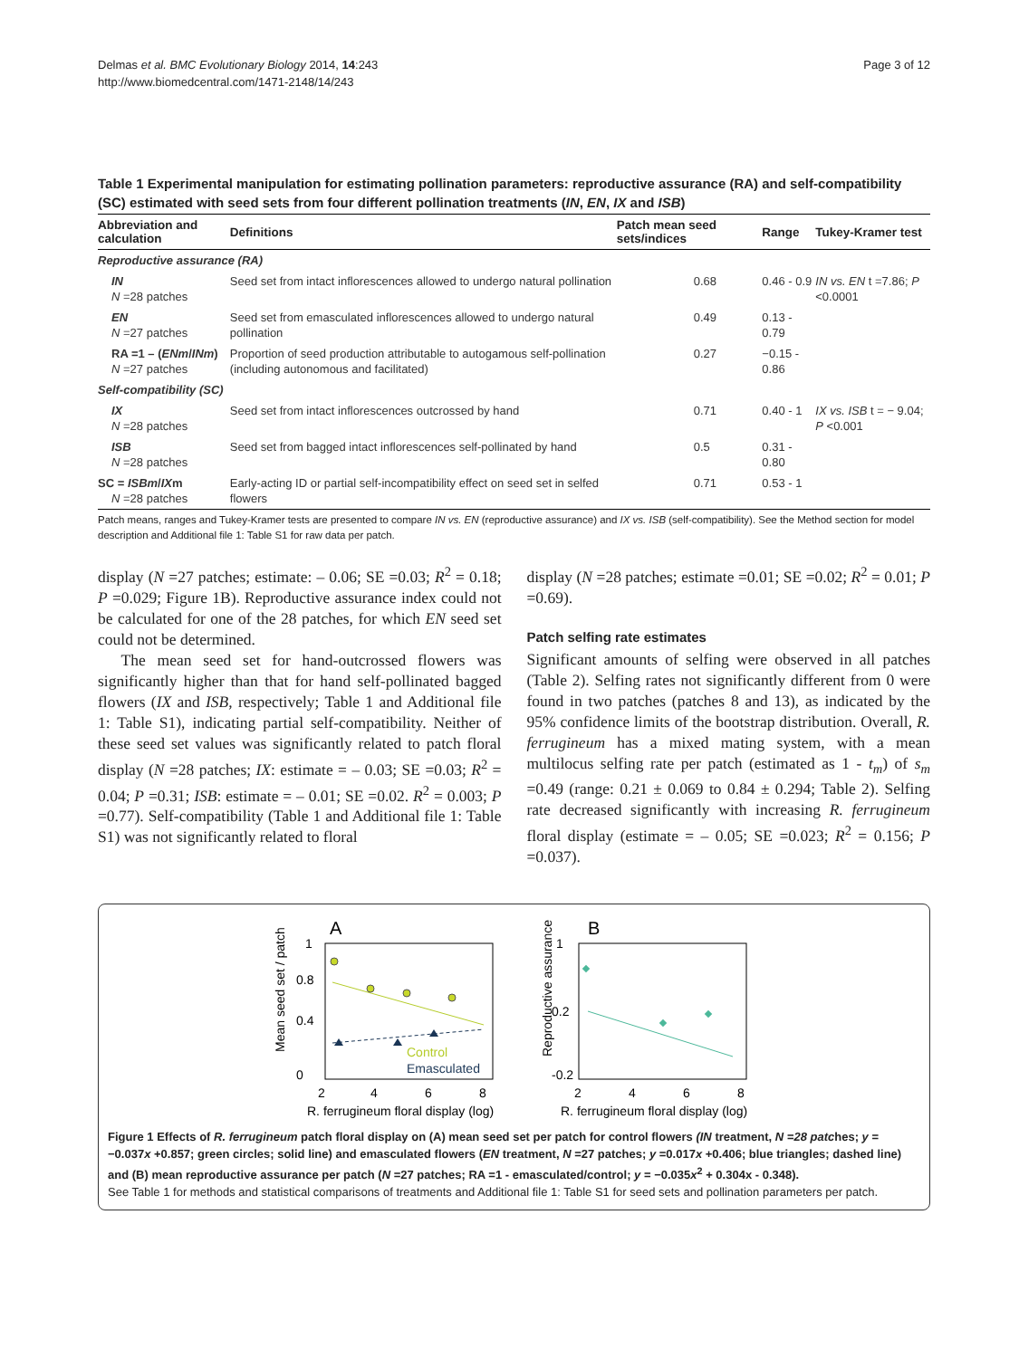Delmas et al. BMC Evolutionary Biology 2014, 14:243
http://www.biomedcentral.com/1471-2148/14/243
Page 3 of 12
Table 1 Experimental manipulation for estimating pollination parameters: reproductive assurance (RA) and self-compatibility (SC) estimated with seed sets from four different pollination treatments (IN, EN, IX and ISB)
| Abbreviation and calculation | Definitions | Patch mean seed sets/indices | Range | Tukey-Kramer test |
| --- | --- | --- | --- | --- |
| Reproductive assurance (RA) | | | | |
| IN N =28 patches | Seed set from intact inflorescences allowed to undergo natural pollination | 0.68 | 0.46 - 0.9 | IN vs. EN t =7.86; P <0.0001 |
| EN N =27 patches | Seed set from emasculated inflorescences allowed to undergo natural pollination | 0.49 | 0.13 - 0.79 | |
| RA =1 – ( ENm / INm ) N =27 patches | Proportion of seed production attributable to autogamous self-pollination (including autonomous and facilitated) | 0.27 | −0.15 - 0.86 | |
| Self-compatibility (SC) | | | | |
| IX N =28 patches | Seed set from intact inflorescences outcrossed by hand | 0.71 | 0.40 - 1 | IX vs. ISB t = − 9.04; P <0.001 |
| ISB N =28 patches | Seed set from bagged intact inflorescences self-pollinated by hand | 0.5 | 0.31 - 0.80 | |
| SC = ISBm / IX m N =28 patches | Early-acting ID or partial self-incompatibility effect on seed set in selfed flowers | 0.71 | 0.53 - 1 | |
Patch means, ranges and Tukey-Kramer tests are presented to compare IN vs. EN (reproductive assurance) and IX vs. ISB (self-compatibility). See the Method section for model description and Additional file 1: Table S1 for raw data per patch.
display (N =27 patches; estimate: – 0.06; SE =0.03; R<sup>2</sup> = 0.18; P =0.029; Figure 1B). Reproductive assurance index could not be calculated for one of the 28 patches, for which EN seed set could not be determined.
The mean seed set for hand-outcrossed flowers was significantly higher than that for hand self-pollinated bagged flowers (IX and ISB, respectively; Table 1 and Additional file 1: Table S1), indicating partial self-compatibility. Neither of these seed set values was significantly related to patch floral display (N =28 patches; IX: estimate = – 0.03; SE =0.03; R<sup>2</sup> = 0.04; P =0.31; ISB: estimate = – 0.01; SE =0.02. R<sup>2</sup> = 0.003; P =0.77). Self-compatibility (Table 1 and Additional file 1: Table S1) was not significantly related to floral
display (N =28 patches; estimate =0.01; SE =0.02; R<sup>2</sup> = 0.01; P =0.69).
Patch selfing rate estimates
Significant amounts of selfing were observed in all patches (Table 2). Selfing rates not significantly different from 0 were found in two patches (patches 8 and 13), as indicated by the 95% confidence limits of the bootstrap distribution. Overall, R. ferrugineum has a mixed mating system, with a mean multilocus selfing rate per patch (estimated as 1 - t<sub>m</sub>) of s<sub>m</sub> =0.49 (range: 0.21 ± 0.069 to 0.84 ± 0.294; Table 2). Selfing rate decreased significantly with increasing R. ferrugineum floral display (estimate = – 0.05; SE =0.023; R<sup>2</sup> = 0.156; P =0.037).
A
Mean seed set / patch
1
0.8
0.4
0
2
4
6
8
Control
Emasculated
R. ferrugineum floral display (log)
B
Reproductive assurance
1
0.2
-0.2
2
4
6
8
R. ferrugineum floral display (log)
Figure 1 Effects of R. ferrugineum patch floral display on (A) mean seed set per patch for control flowers (IN treatment, N =28 patches; y = −0.037x +0.857; green circles; solid line) and emasculated flowers (EN treatment, N =27 patches; y =0.017x +0.406; blue triangles; dashed line) and (B) mean reproductive assurance per patch (N =27 patches; RA =1 - emasculated/control; y = −0.035x<sup>2</sup> + 0.304x - 0.348).
See Table 1 for methods and statistical comparisons of treatments and Additional file 1: Table S1 for seed sets and pollination parameters per patch.